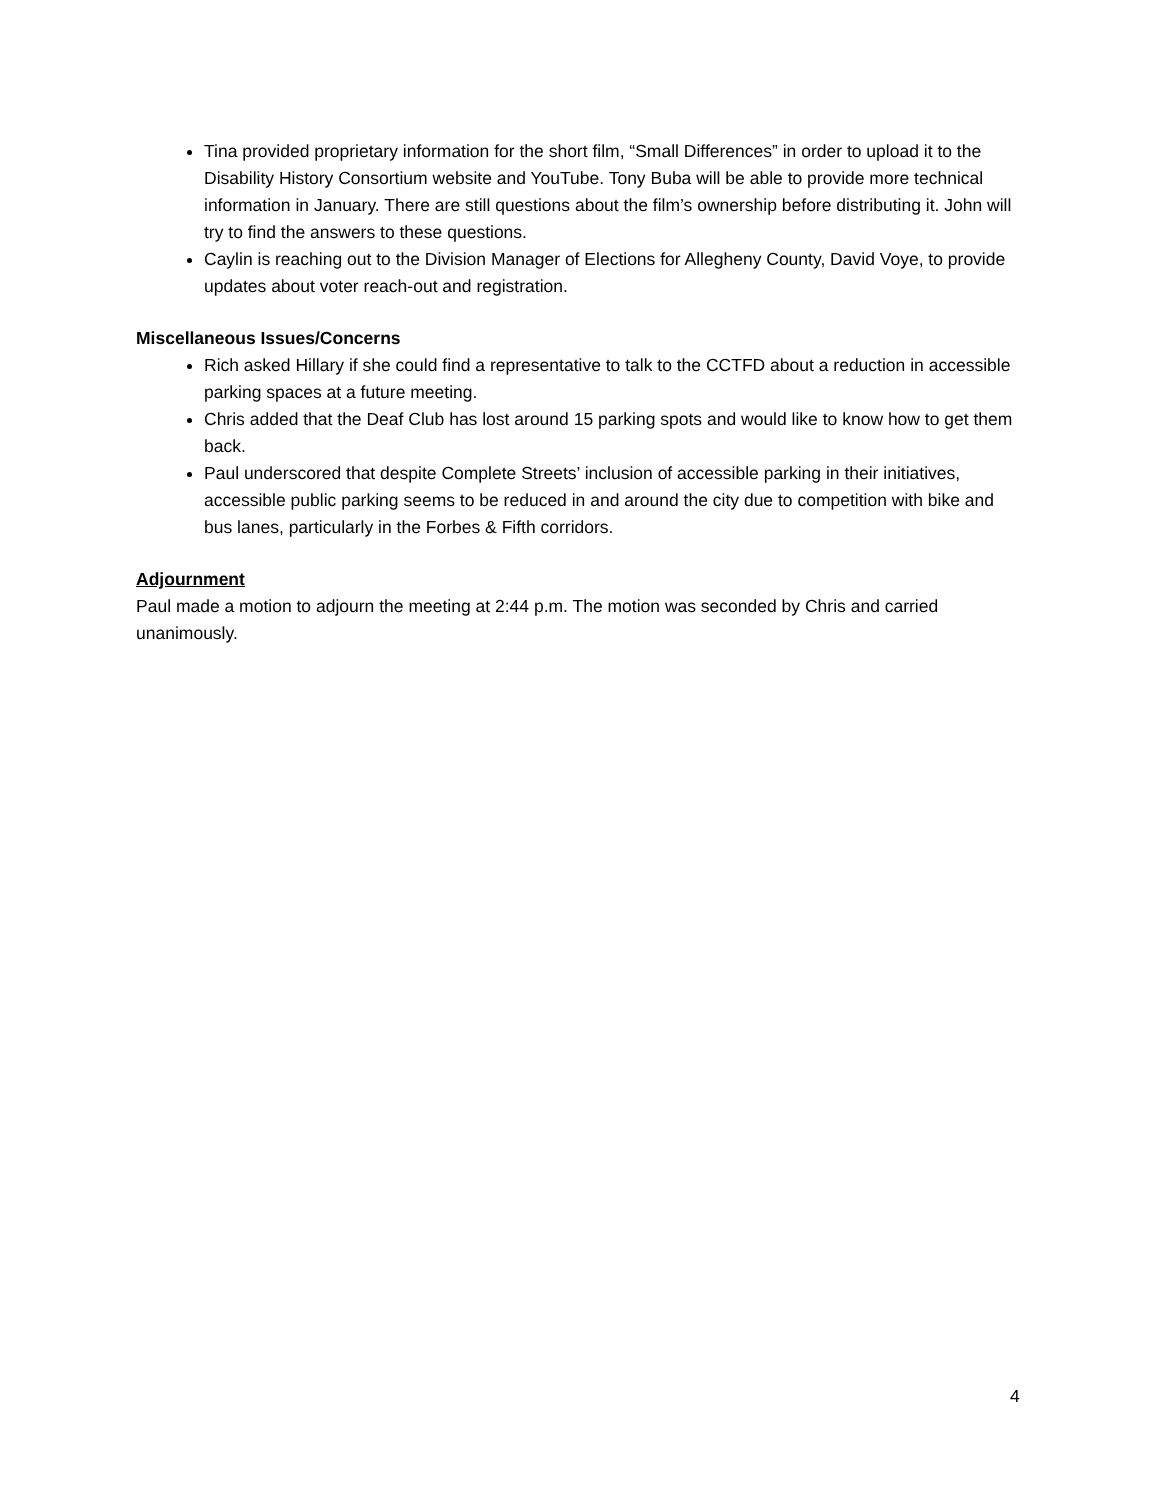Tina provided proprietary information for the short film, “Small Differences” in order to upload it to the Disability History Consortium website and YouTube. Tony Buba will be able to provide more technical information in January. There are still questions about the film’s ownership before distributing it. John will try to find the answers to these questions.
Caylin is reaching out to the Division Manager of Elections for Allegheny County, David Voye, to provide updates about voter reach-out and registration.
Miscellaneous Issues/Concerns
Rich asked Hillary if she could find a representative to talk to the CCTFD about a reduction in accessible parking spaces at a future meeting.
Chris added that the Deaf Club has lost around 15 parking spots and would like to know how to get them back.
Paul underscored that despite Complete Streets’ inclusion of accessible parking in their initiatives, accessible public parking seems to be reduced in and around the city due to competition with bike and bus lanes, particularly in the Forbes & Fifth corridors.
Adjournment
Paul made a motion to adjourn the meeting at 2:44 p.m. The motion was seconded by Chris and carried unanimously.
4